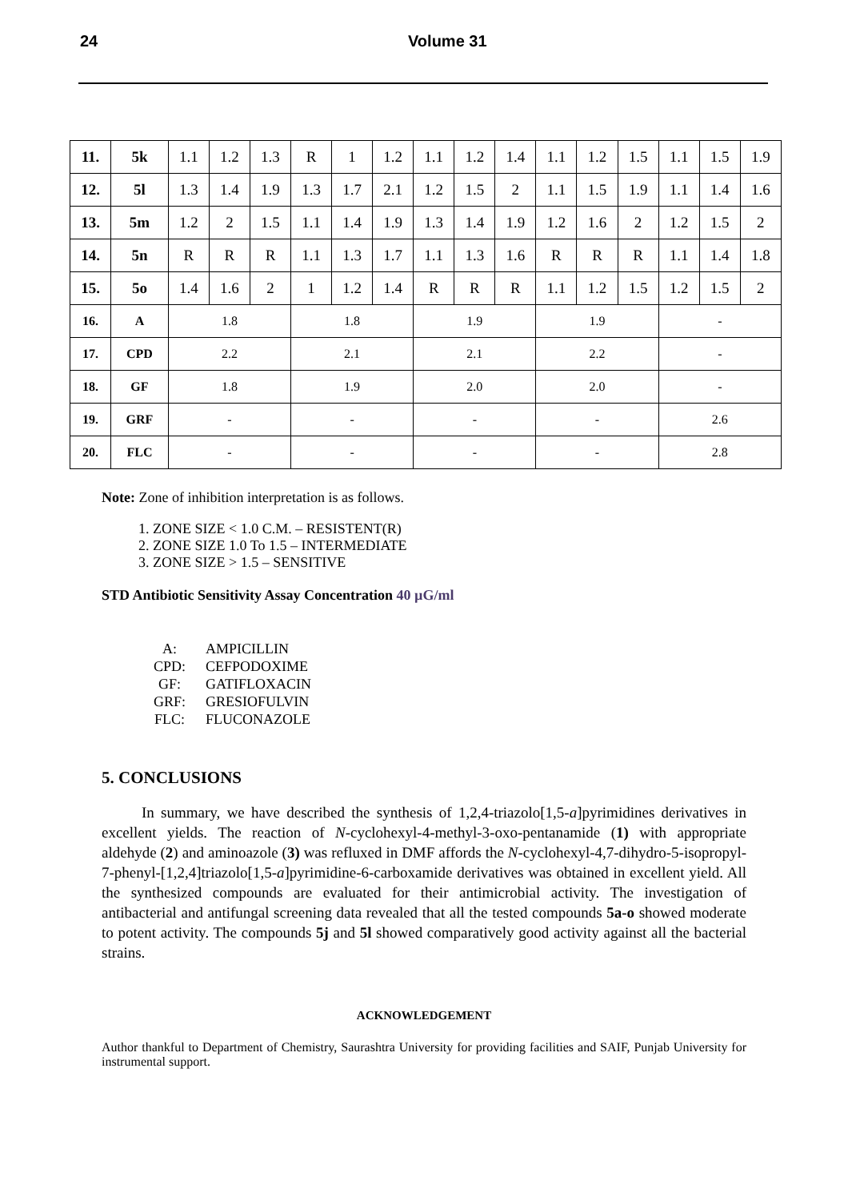24 Volume 31
| 11. | 5k | 1.1 | 1.2 | 1.3 | R | 1 | 1.2 | 1.1 | 1.2 | 1.4 | 1.1 | 1.2 | 1.5 | 1.1 | 1.5 | 1.9 |
| 12. | 5l | 1.3 | 1.4 | 1.9 | 1.3 | 1.7 | 2.1 | 1.2 | 1.5 | 2 | 1.1 | 1.5 | 1.9 | 1.1 | 1.4 | 1.6 |
| 13. | 5m | 1.2 | 2 | 1.5 | 1.1 | 1.4 | 1.9 | 1.3 | 1.4 | 1.9 | 1.2 | 1.6 | 2 | 1.2 | 1.5 | 2 |
| 14. | 5n | R | R | R | 1.1 | 1.3 | 1.7 | 1.1 | 1.3 | 1.6 | R | R | R | 1.1 | 1.4 | 1.8 |
| 15. | 5o | 1.4 | 1.6 | 2 | 1 | 1.2 | 1.4 | R | R | R | 1.1 | 1.2 | 1.5 | 1.2 | 1.5 | 2 |
| 16. | A | 1.8 | | | 1.8 | | | 1.9 | | | 1.9 | | | - | | |
| 17. | CPD | 2.2 | | | 2.1 | | | 2.1 | | | 2.2 | | | - | | |
| 18. | GF | 1.8 | | | 1.9 | | | 2.0 | | | 2.0 | | | - | | |
| 19. | GRF | - | | | - | | | - | | | - | | | 2.6 | | |
| 20. | FLC | - | | | - | | | - | | | - | | | 2.8 | | |
Note: Zone of inhibition interpretation is as follows.
1. ZONE SIZE < 1.0 C.M. – RESISTENT(R)
2. ZONE SIZE 1.0 To 1.5 – INTERMEDIATE
3. ZONE SIZE > 1.5 – SENSITIVE
STD Antibiotic Sensitivity Assay Concentration 40 µG/ml
A: AMPICILLIN
CPD: CEFPODOXIME
GF: GATIFLOXACIN
GRF: GRESIOFULVIN
FLC: FLUCONAZOLE
5. CONCLUSIONS
In summary, we have described the synthesis of 1,2,4-triazolo[1,5-a]pyrimidines derivatives in excellent yields. The reaction of N-cyclohexyl-4-methyl-3-oxo-pentanamide (1) with appropriate aldehyde (2) and aminoazole (3) was refluxed in DMF affords the N-cyclohexyl-4,7-dihydro-5-isopropyl-7-phenyl-[1,2,4]triazolo[1,5-a]pyrimidine-6-carboxamide derivatives was obtained in excellent yield. All the synthesized compounds are evaluated for their antimicrobial activity. The investigation of antibacterial and antifungal screening data revealed that all the tested compounds 5a-o showed moderate to potent activity. The compounds 5j and 5l showed comparatively good activity against all the bacterial strains.
ACKNOWLEDGEMENT
Author thankful to Department of Chemistry, Saurashtra University for providing facilities and SAIF, Punjab University for instrumental support.